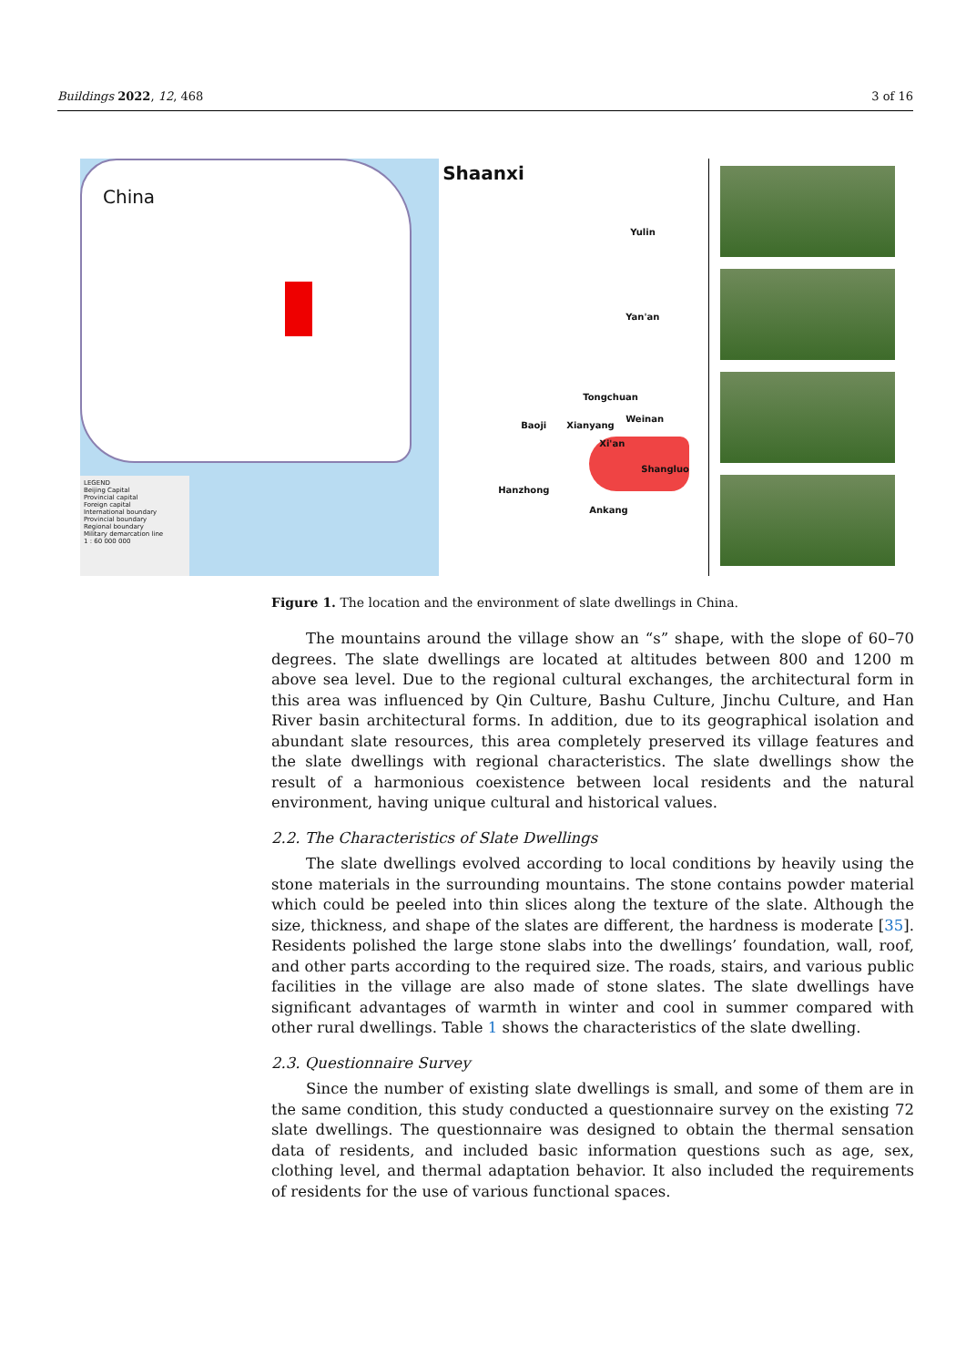Buildings 2022, 12, 468 3 of 16
China
LEGEND
Beijing Capital
Provincial capital
Foreign capital
International boundary
Provincial boundary
Regional boundary
Military demarcation line
1 : 60 000 000
Shaanxi
Yulin
Yan'an
Tongchuan
Weinan
Baoji Xianyang
Xi'an
Shangluo
Hanzhong
Ankang
Figure 1. The location and the environment of slate dwellings in China.
The mountains around the village show an “s” shape, with the slope of 60–70 degrees. The slate dwellings are located at altitudes between 800 and 1200 m above sea level. Due to the regional cultural exchanges, the architectural form in this area was influenced by Qin Culture, Bashu Culture, Jinchu Culture, and Han River basin architectural forms. In addition, due to its geographical isolation and abundant slate resources, this area completely preserved its village features and the slate dwellings with regional characteristics. The slate dwellings show the result of a harmonious coexistence between local residents and the natural environment, having unique cultural and historical values.
2.2. The Characteristics of Slate Dwellings
The slate dwellings evolved according to local conditions by heavily using the stone materials in the surrounding mountains. The stone contains powder material which could be peeled into thin slices along the texture of the slate. Although the size, thickness, and shape of the slates are different, the hardness is moderate [35]. Residents polished the large stone slabs into the dwellings’ foundation, wall, roof, and other parts according to the required size. The roads, stairs, and various public facilities in the village are also made of stone slates. The slate dwellings have significant advantages of warmth in winter and cool in summer compared with other rural dwellings. Table 1 shows the characteristics of the slate dwelling.
2.3. Questionnaire Survey
Since the number of existing slate dwellings is small, and some of them are in the same condition, this study conducted a questionnaire survey on the existing 72 slate dwellings. The questionnaire was designed to obtain the thermal sensation data of residents, and included basic information questions such as age, sex, clothing level, and thermal adaptation behavior. It also included the requirements of residents for the use of various functional spaces.